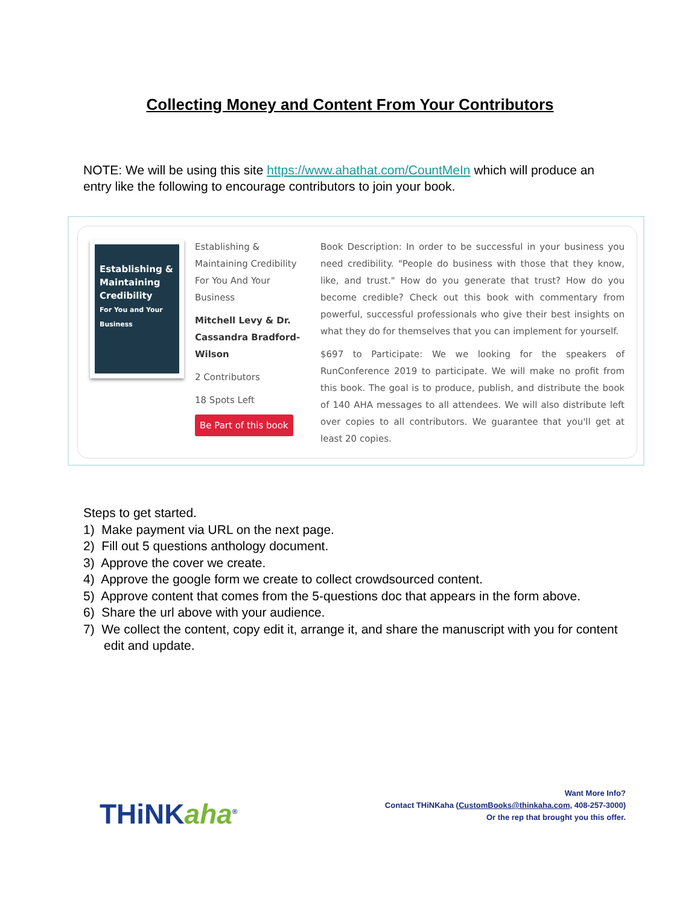Collecting Money and Content From Your Contributors
NOTE: We will be using this site https://www.ahathat.com/CountMeIn which will produce an entry like the following to encourage contributors to join your book.
Establishing & Maintaining Credibility
For You and Your Business
Establishing & Maintaining Credibility For You And Your Business
Mitchell Levy & Dr. Cassandra Bradford-Wilson
2 Contributors
18 Spots Left
Be Part of this book
Book Description: In order to be successful in your business you need credibility. "People do business with those that they know, like, and trust." How do you generate that trust? How do you become credible? Check out this book with commentary from powerful, successful professionals who give their best insights on what they do for themselves that you can implement for yourself.
$697 to Participate: We we looking for the speakers of RunConference 2019 to participate. We will make no profit from this book. The goal is to produce, publish, and distribute the book of 140 AHA messages to all attendees. We will also distribute left over copies to all contributors. We guarantee that you'll get at least 20 copies.
Steps to get started.
1) Make payment via URL on the next page.
2) Fill out 5 questions anthology document.
3) Approve the cover we create.
4) Approve the google form we create to collect crowdsourced content.
5) Approve content that comes from the 5-questions doc that appears in the form above.
6) Share the url above with your audience.
7) We collect the content, copy edit it, arrange it, and share the manuscript with you for content edit and update.
THiNKaha<sup>®</sup>
Want More Info?
Contact THiNKaha (CustomBooks@thinkaha.com, 408-257-3000)
Or the rep that brought you this offer.